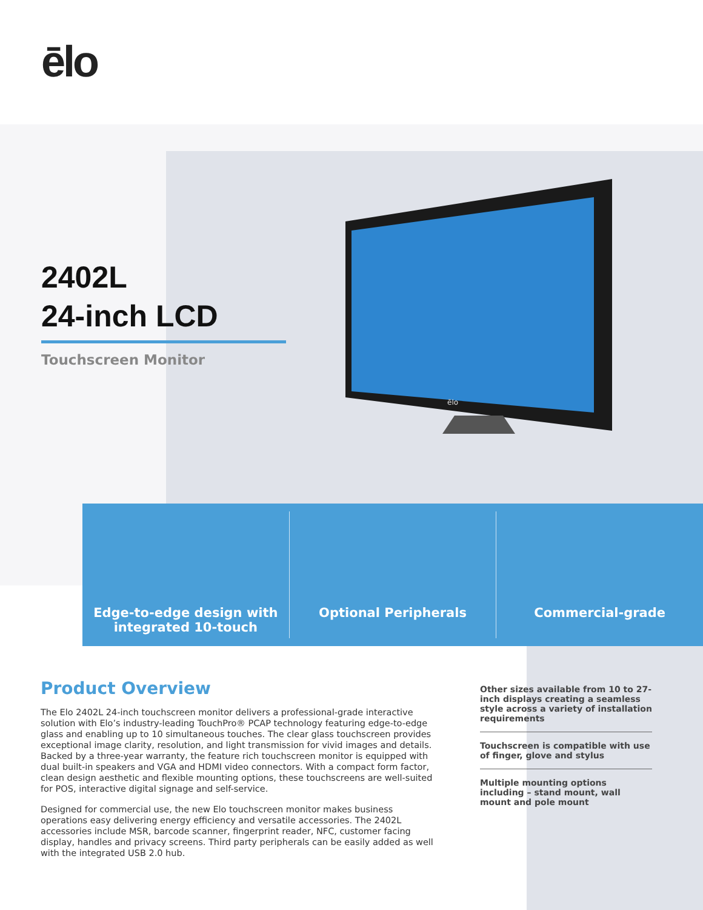ēlo
2402L
24-inch LCD
Touchscreen Monitor
ēlo
Edge-to-edge design with
integrated 10-touch
Optional Peripherals Commercial-grade
Product Overview
The Elo 2402L 24-inch touchscreen monitor delivers a professional-grade interactive solution with Elo’s industry-leading TouchPro® PCAP technology featuring edge-to-edge glass and enabling up to 10 simultaneous touches. The clear glass touchscreen provides exceptional image clarity, resolution, and light transmission for vivid images and details. Backed by a three-year warranty, the feature rich touchscreen monitor is equipped with dual built-in speakers and VGA and HDMI video connectors. With a compact form factor, clean design aesthetic and flexible mounting options, these touchscreens are well-suited for POS, interactive digital signage and self-service.
Designed for commercial use, the new Elo touchscreen monitor makes business operations easy delivering energy efficiency and versatile accessories. The 2402L accessories include MSR, barcode scanner, fingerprint reader, NFC, customer facing display, handles and privacy screens. Third party peripherals can be easily added as well with the integrated USB 2.0 hub.
Other sizes available from 10 to 27-inch displays creating a seamless style across a variety of installation requirements
Touchscreen is compatible with use of finger, glove and stylus
Multiple mounting options including – stand mount, wall mount and pole mount